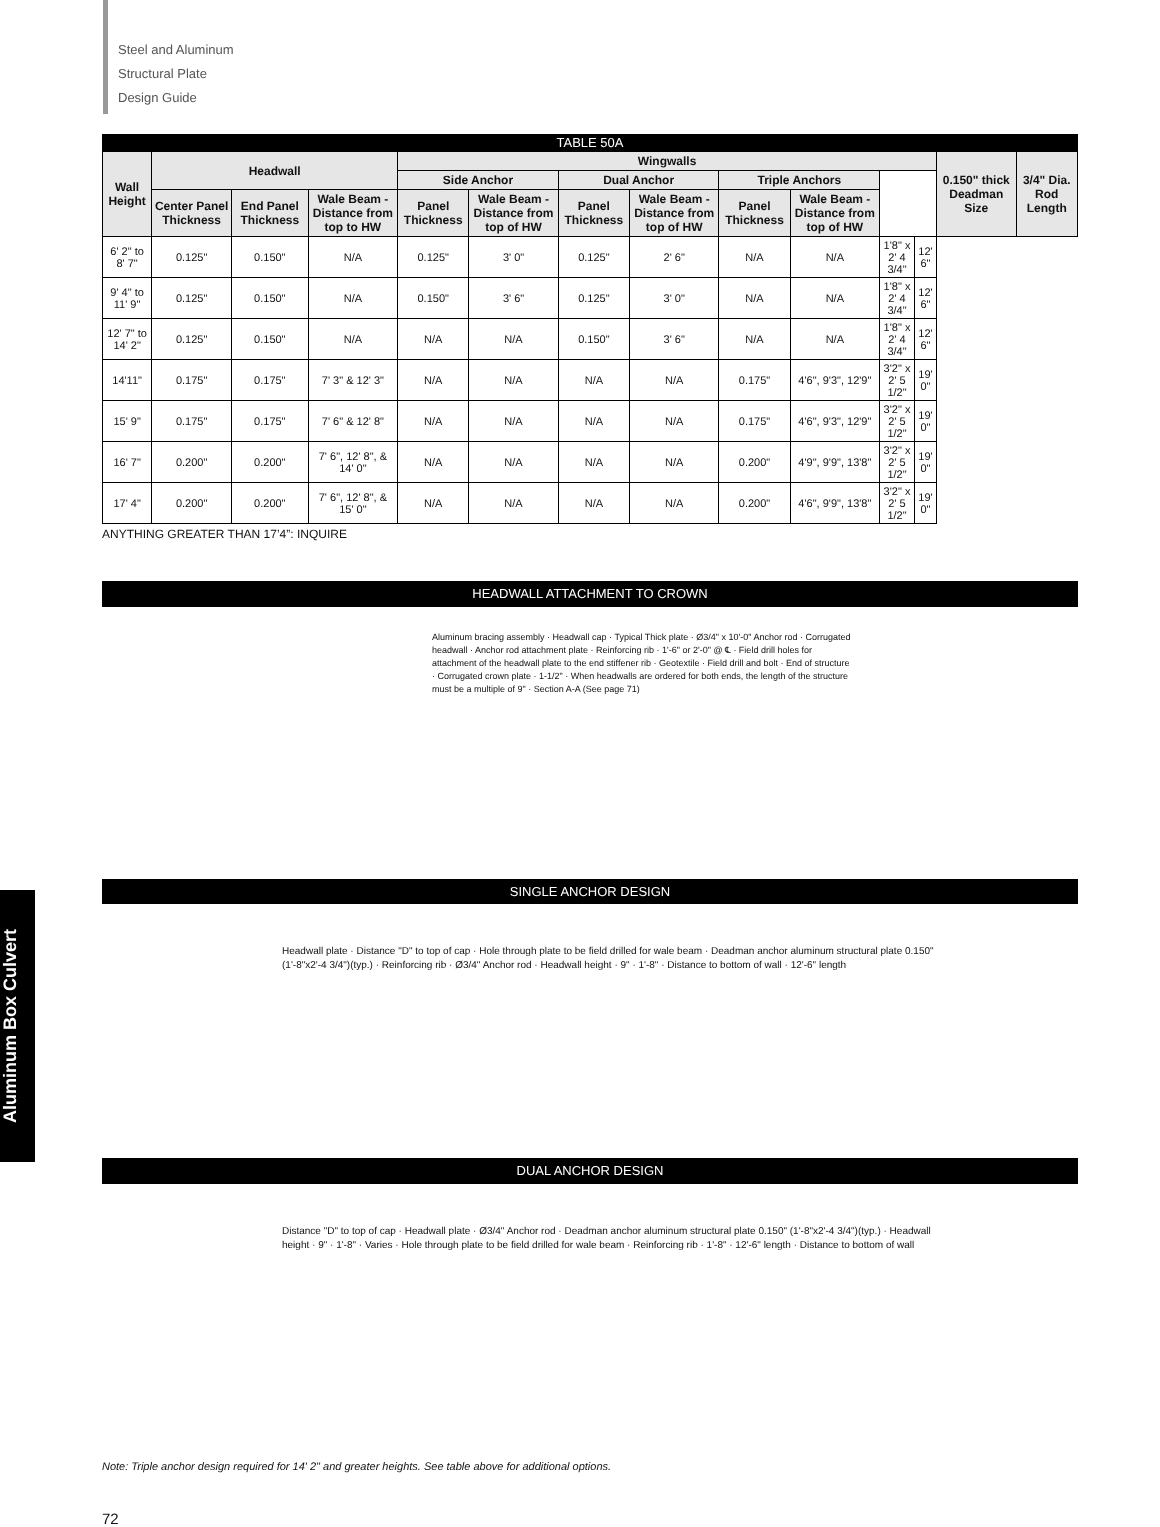Steel and Aluminum
Structural Plate
Design Guide
Aluminum Box Culvert
TABLE 50A
| Wall Height | Headwall | | | Wingwalls | | | | | | | | 0.150" thick Deadman Size | 3/4" Dia. Rod Length |
| --- | --- | --- | --- | --- | --- | --- | --- | --- | --- | --- | --- | --- | --- |
| | | | | Side Anchor | | Dual Anchor | | Triple Anchors | | | | | |
| | Center Panel Thickness | End Panel Thickness | Wale Beam - Distance from top to HW | Panel Thickness | Wale Beam - Distance from top of HW | Panel Thickness | Wale Beam - Distance from top of HW | Panel Thickness | Wale Beam - Distance from top of HW | | | | |
| 6' 2" to 8' 7" | 0.125" | 0.150" | N/A | 0.125" | 3' 0" | 0.125" | 2' 6" | N/A | N/A | 1'8" x 2' 4 3/4" | 12' 6" | | |
| 9' 4" to 11' 9" | 0.125" | 0.150" | N/A | 0.150" | 3' 6" | 0.125" | 3' 0" | N/A | N/A | 1'8" x 2' 4 3/4" | 12' 6" | | |
| 12' 7" to 14' 2" | 0.125" | 0.150" | N/A | N/A | N/A | 0.150" | 3' 6" | N/A | N/A | 1'8" x 2' 4 3/4" | 12' 6" | | |
| 14'11" | 0.175" | 0.175" | 7' 3" & 12' 3" | N/A | N/A | N/A | N/A | 0.175" | 4'6", 9'3", 12'9" | 3'2" x 2' 5 1/2" | 19' 0" | | |
| 15' 9" | 0.175" | 0.175" | 7' 6" & 12' 8" | N/A | N/A | N/A | N/A | 0.175" | 4'6", 9'3", 12'9" | 3'2" x 2' 5 1/2" | 19' 0" | | |
| 16' 7" | 0.200" | 0.200" | 7' 6", 12' 8", & 14' 0" | N/A | N/A | N/A | N/A | 0.200" | 4'9", 9'9", 13'8" | 3'2" x 2' 5 1/2" | 19' 0" | | |
| 17' 4" | 0.200" | 0.200" | 7' 6", 12' 8", & 15' 0" | N/A | N/A | N/A | N/A | 0.200" | 4'6", 9'9", 13'8" | 3'2" x 2' 5 1/2" | 19' 0" | | |
ANYTHING GREATER THAN 17’4”: INQUIRE
HEADWALL ATTACHMENT TO CROWN
Aluminum bracing assembly · Headwall cap · Typical Thick plate · Ø3/4" x 10'-0" Anchor rod · Corrugated headwall · Anchor rod attachment plate · Reinforcing rib · 1'-6" or 2'-0" @ ℄ · Field drill holes for attachment of the headwall plate to the end stiffener rib · Geotextile · Field drill and bolt · End of structure · Corrugated crown plate · 1-1/2" · When headwalls are ordered for both ends, the length of the structure must be a multiple of 9" · Section A-A (See page 71)
SINGLE ANCHOR DESIGN
Headwall plate · Distance "D" to top of cap · Hole through plate to be field drilled for wale beam · Deadman anchor aluminum structural plate 0.150" (1'-8"x2'-4 3/4")(typ.) · Reinforcing rib · Ø3/4" Anchor rod · Headwall height · 9" · 1'-8" · Distance to bottom of wall · 12'-6" length
DUAL ANCHOR DESIGN
Distance "D" to top of cap · Headwall plate · Ø3/4" Anchor rod · Deadman anchor aluminum structural plate 0.150" (1'-8"x2'-4 3/4")(typ.) · Headwall height · 9" · 1'-8" · Varies · Hole through plate to be field drilled for wale beam · Reinforcing rib · 1'-8" · 12'-6" length · Distance to bottom of wall
Note: Triple anchor design required for 14' 2" and greater heights. See table above for additional options.
72